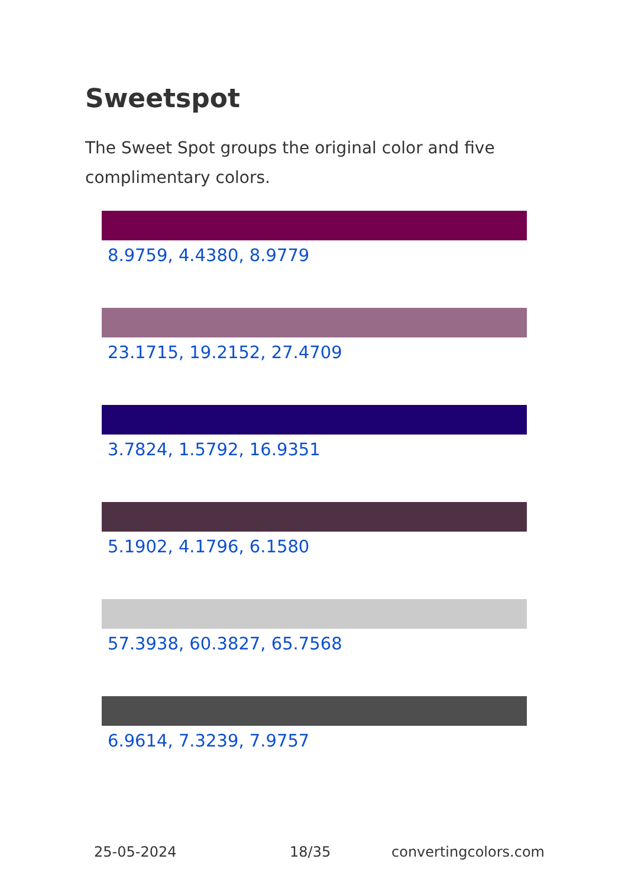Sweetspot
The Sweet Spot groups the original color and five complimentary colors.
8.9759, 4.4380, 8.9779
23.1715, 19.2152, 27.4709
3.7824, 1.5792, 16.9351
5.1902, 4.1796, 6.1580
57.3938, 60.3827, 65.7568
6.9614, 7.3239, 7.9757
25-05-2024 18/35 convertingcolors.com